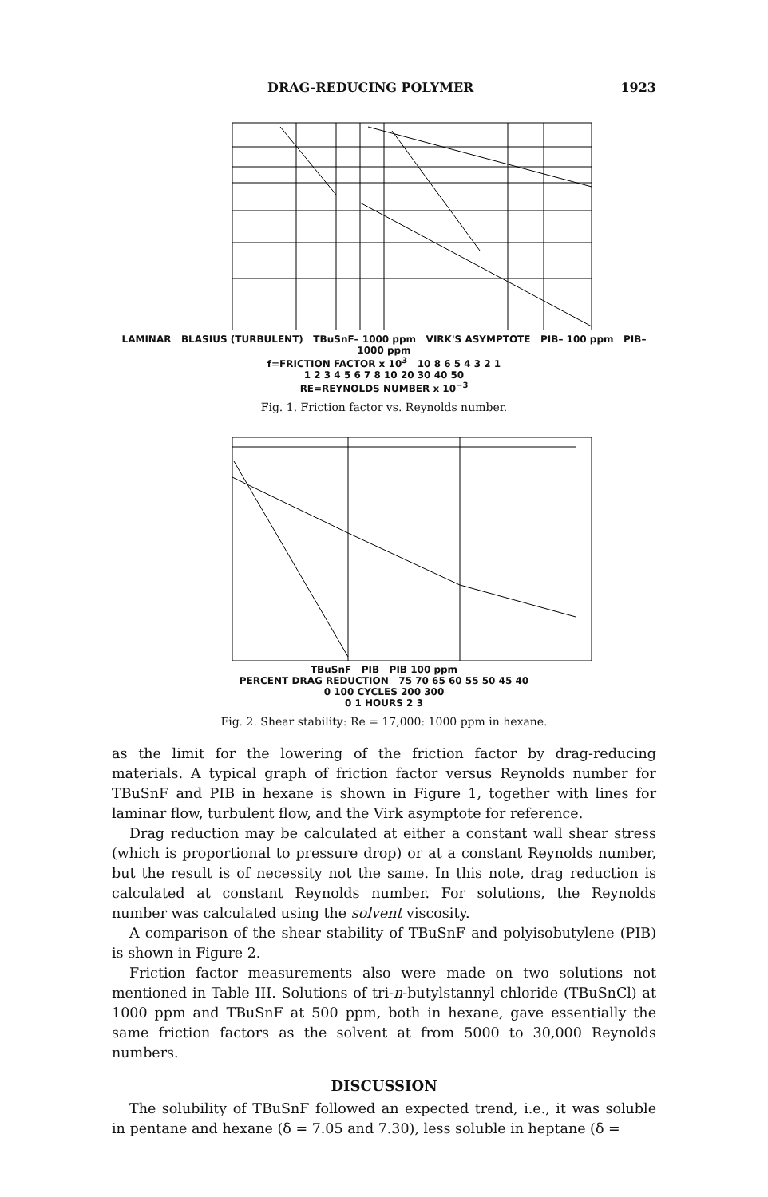DRAG-REDUCING POLYMER 1923
LAMINAR BLASIUS (TURBULENT) TBuSnF– 1000 ppm VIRK'S ASYMPTOTE PIB– 100 ppm PIB– 1000 ppm
f=FRICTION FACTOR x 10<sup>3</sup> 10 8 6 5 4 3 2 1
1 2 3 4 5 6 7 8 10 20 30 40 50
RE=REYNOLDS NUMBER x 10<sup>−3</sup>
Fig. 1. Friction factor vs. Reynolds number.
TBuSnF PIB PIB 100 ppm
PERCENT DRAG REDUCTION 75 70 65 60 55 50 45 40
0 100 CYCLES 200 300
0 1 HOURS 2 3
Fig. 2. Shear stability: Re = 17,000: 1000 ppm in hexane.
as the limit for the lowering of the friction factor by drag-reducing materials. A typical graph of friction factor versus Reynolds number for TBuSnF and PIB in hexane is shown in Figure 1, together with lines for laminar flow, turbulent flow, and the Virk asymptote for reference.
Drag reduction may be calculated at either a constant wall shear stress (which is proportional to pressure drop) or at a constant Reynolds number, but the result is of necessity not the same. In this note, drag reduction is calculated at constant Reynolds number. For solutions, the Reynolds number was calculated using the solvent viscosity.
A comparison of the shear stability of TBuSnF and polyisobutylene (PIB) is shown in Figure 2.
Friction factor measurements also were made on two solutions not mentioned in Table III. Solutions of tri-n-butylstannyl chloride (TBuSnCl) at 1000 ppm and TBuSnF at 500 ppm, both in hexane, gave essentially the same friction factors as the solvent at from 5000 to 30,000 Reynolds numbers.
DISCUSSION
The solubility of TBuSnF followed an expected trend, i.e., it was soluble in pentane and hexane (δ = 7.05 and 7.30), less soluble in heptane (δ =